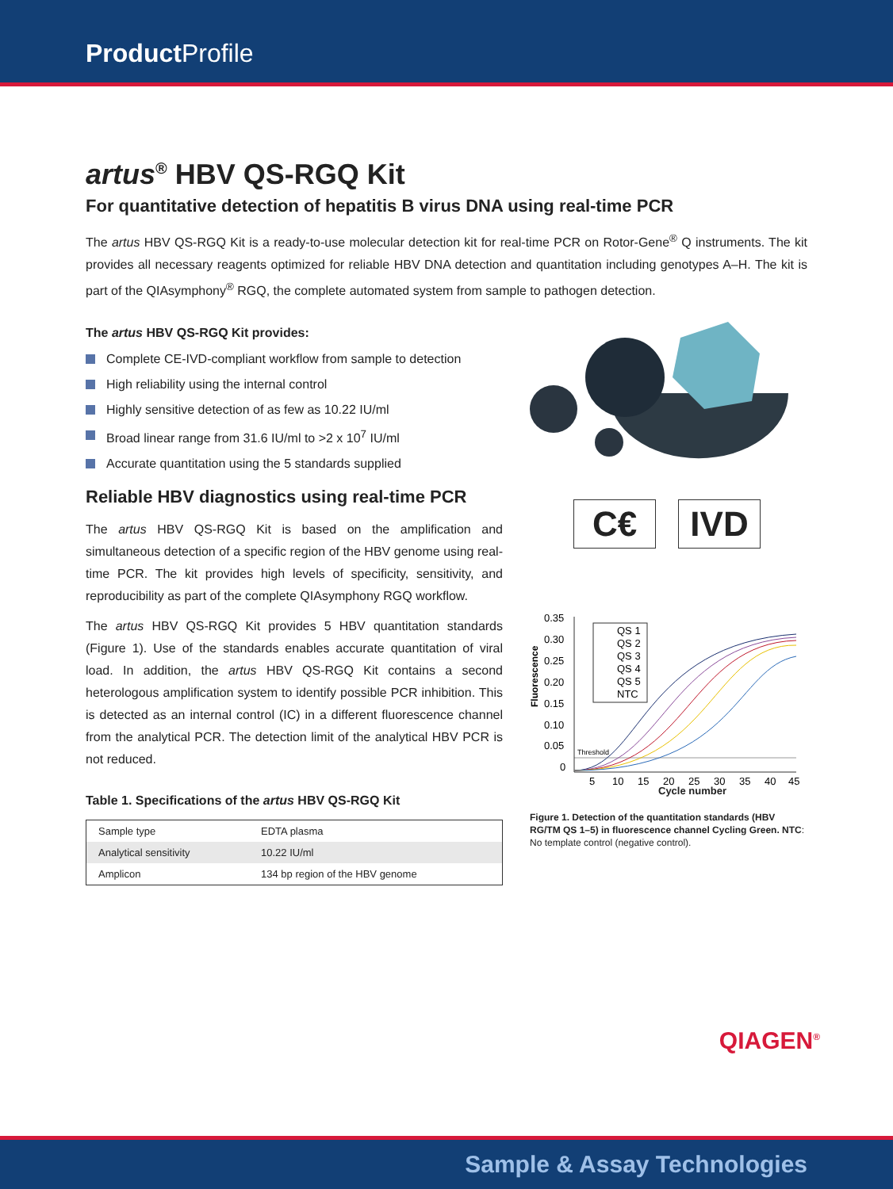Product Profile
artus<sup>®</sup> HBV QS-RGQ Kit
For quantitative detection of hepatitis B virus DNA using real-time PCR
The artus HBV QS-RGQ Kit is a ready-to-use molecular detection kit for real-time PCR on Rotor-Gene<sup>®</sup> Q instruments. The kit provides all necessary reagents optimized for reliable HBV DNA detection and quantitation including genotypes A–H. The kit is part of the QIAsymphony<sup>®</sup> RGQ, the complete automated system from sample to pathogen detection.
The artus HBV QS-RGQ Kit provides:
Complete CE-IVD-compliant workflow from sample to detection
High reliability using the internal control
Highly sensitive detection of as few as 10.22 IU/ml
Broad linear range from 31.6 IU/ml to >2 x 10<sup>7</sup> IU/ml
Accurate quantitation using the 5 standards supplied
Reliable HBV diagnostics using real-time PCR
The artus HBV QS-RGQ Kit is based on the amplification and simultaneous detection of a specific region of the HBV genome using real-time PCR. The kit provides high levels of specificity, sensitivity, and reproducibility as part of the complete QIAsymphony RGQ workflow.
The artus HBV QS-RGQ Kit provides 5 HBV quantitation standards (Figure 1). Use of the standards enables accurate quantitation of viral load. In addition, the artus HBV QS-RGQ Kit contains a second heterologous amplification system to identify possible PCR inhibition. This is detected as an internal control (IC) in a different fluorescence channel from the analytical PCR. The detection limit of the analytical HBV PCR is not reduced.
Table 1. Specifications of the artus HBV QS-RGQ Kit
| Sample type | EDTA plasma |
| Analytical sensitivity | 10.22 IU/ml |
| Amplicon | 134 bp region of the HBV genome |
C€ IVD
Fluorescence
0.35
0.30
0.25
0.20
0.15
0.10
0.05
0
Threshold
QS 1
QS 2
QS 3
QS 4
QS 5
NTC
5
10
15
20
25
30
35
40
45
Cycle number
Figure 1. Detection of the quantitation standards (HBV RG/TM QS 1–5) in fluorescence channel Cycling Green. NTC: No template control (negative control).
QIAGEN<sup>®</sup>
Sample & Assay Technologies